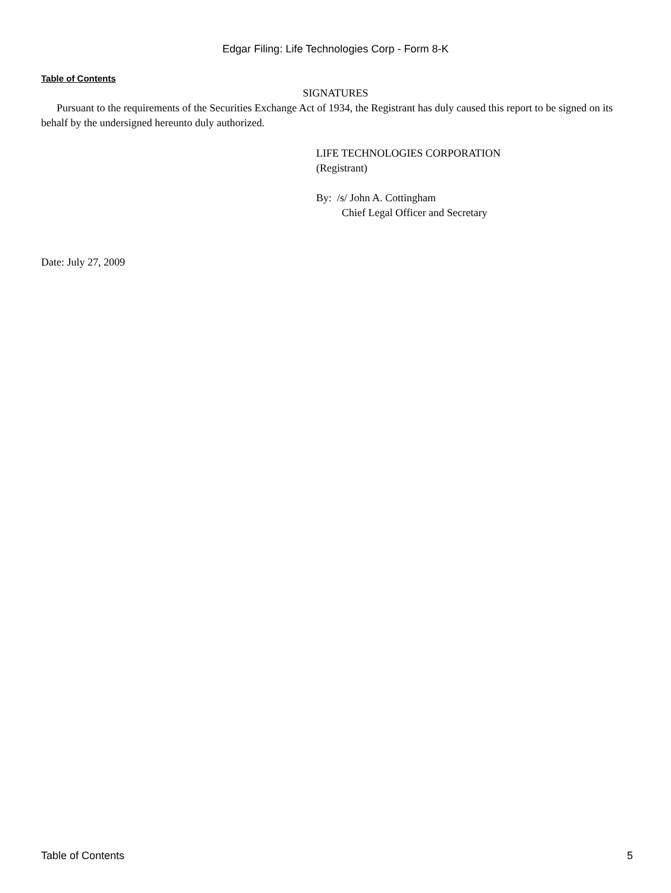Edgar Filing: Life Technologies Corp - Form 8-K
Table of Contents
SIGNATURES
Pursuant to the requirements of the Securities Exchange Act of 1934, the Registrant has duly caused this report to be signed on its behalf by the undersigned hereunto duly authorized.
LIFE TECHNOLOGIES CORPORATION
(Registrant)
By: /s/ John A. Cottingham
Chief Legal Officer and Secretary
Date: July 27, 2009
Table of Contents 5